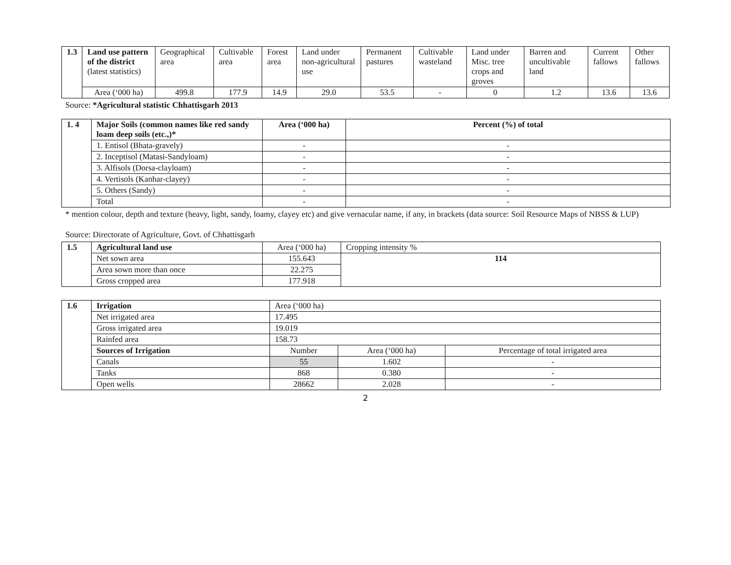| 1.3 | Land use pattern of the district (latest statistics) | Geographical area | Cultivable area | Forest area | Land under non-agricultural use | Permanent pastures | Cultivable wasteland | Land under Misc. tree crops and groves | Barren and uncultivable land | Current fallows | Other fallows |
| | Area (‘000 ha) | 499.8 | 177.9 | 14.9 | 29.0 | 53.5 | - | 0 | 1.2 | 13.6 | 13.6 |
Source: *Agricultural statistic Chhattisgarh 2013
| 1. 4 | Major Soils (common names like red sandy loam deep soils (etc.,)* | Area (‘000 ha) | Percent (%) of total |
| | 1. Entisol (Bhata-gravely) | - | - |
| | 2. Inceptisol (Matasi-Sandyloam) | - | - |
| | 3. Alfisols (Dorsa-clayloam) | - | - |
| | 4. Vertisols (Kanhar-clayey) | - | - |
| | 5. Others (Sandy) | - | - |
| | Total | - | - |
* mention colour, depth and texture (heavy, light, sandy, loamy, clayey etc) and give vernacular name, if any, in brackets (data source: Soil Resource Maps of NBSS & LUP)
Source: Directorate of Agriculture, Govt. of Chhattisgarh
| 1.5 | Agricultural land use | Area (‘000 ha) | Cropping intensity % |
| | Net sown area | 155.643 | 114 |
| | Area sown more than once | 22.275 | |
| | Gross cropped area | 177.918 | |
| 1.6 | Irrigation | Area (‘000 ha) | | |
| | Net irrigated area | 17.495 | | |
| | Gross irrigated area | 19.019 | | |
| | Rainfed area | 158.73 | | |
| | Sources of Irrigation | Number | Area (‘000 ha) | Percentage of total irrigated area |
| | Canals | 55 | 1.602 | - |
| | Tanks | 868 | 0.380 | - |
| | Open wells | 28662 | 2.028 | - |
2